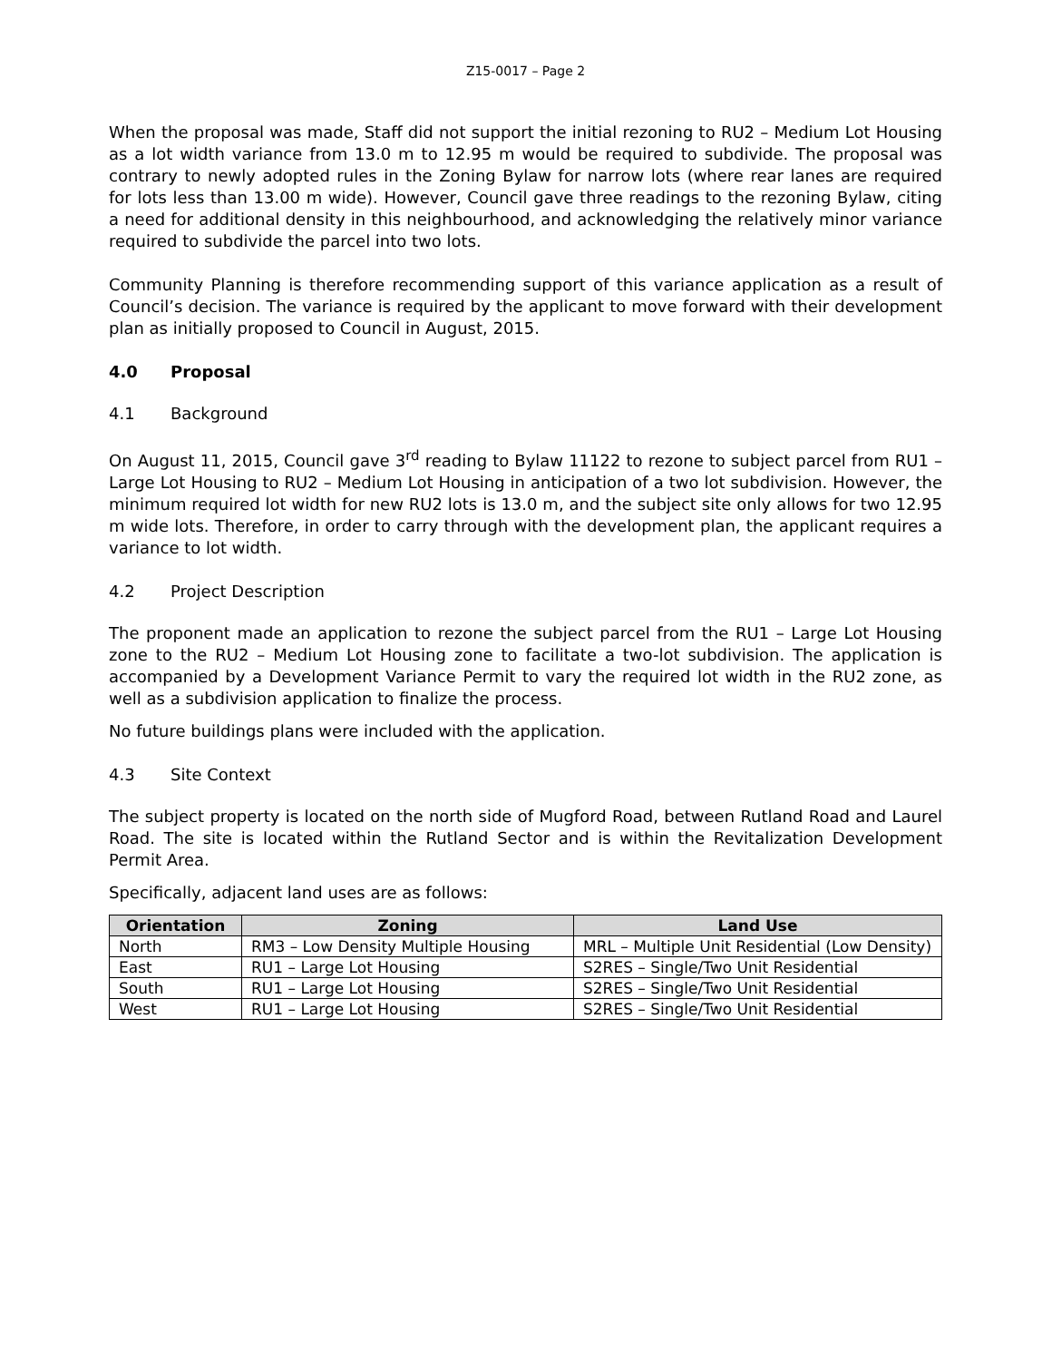Z15-0017 – Page 2
When the proposal was made, Staff did not support the initial rezoning to RU2 – Medium Lot Housing as a lot width variance from 13.0 m to 12.95 m would be required to subdivide. The proposal was contrary to newly adopted rules in the Zoning Bylaw for narrow lots (where rear lanes are required for lots less than 13.00 m wide). However, Council gave three readings to the rezoning Bylaw, citing a need for additional density in this neighbourhood, and acknowledging the relatively minor variance required to subdivide the parcel into two lots.
Community Planning is therefore recommending support of this variance application as a result of Council’s decision. The variance is required by the applicant to move forward with their development plan as initially proposed to Council in August, 2015.
4.0 Proposal
4.1 Background
On August 11, 2015, Council gave 3<sup>rd</sup> reading to Bylaw 11122 to rezone to subject parcel from RU1 – Large Lot Housing to RU2 – Medium Lot Housing in anticipation of a two lot subdivision. However, the minimum required lot width for new RU2 lots is 13.0 m, and the subject site only allows for two 12.95 m wide lots. Therefore, in order to carry through with the development plan, the applicant requires a variance to lot width.
4.2 Project Description
The proponent made an application to rezone the subject parcel from the RU1 – Large Lot Housing zone to the RU2 – Medium Lot Housing zone to facilitate a two-lot subdivision. The application is accompanied by a Development Variance Permit to vary the required lot width in the RU2 zone, as well as a subdivision application to finalize the process.
No future buildings plans were included with the application.
4.3 Site Context
The subject property is located on the north side of Mugford Road, between Rutland Road and Laurel Road. The site is located within the Rutland Sector and is within the Revitalization Development Permit Area.
Specifically, adjacent land uses are as follows:
| Orientation | Zoning | Land Use |
| --- | --- | --- |
| North | RM3 – Low Density Multiple Housing | MRL – Multiple Unit Residential (Low Density) |
| East | RU1 – Large Lot Housing | S2RES – Single/Two Unit Residential |
| South | RU1 – Large Lot Housing | S2RES – Single/Two Unit Residential |
| West | RU1 – Large Lot Housing | S2RES – Single/Two Unit Residential |